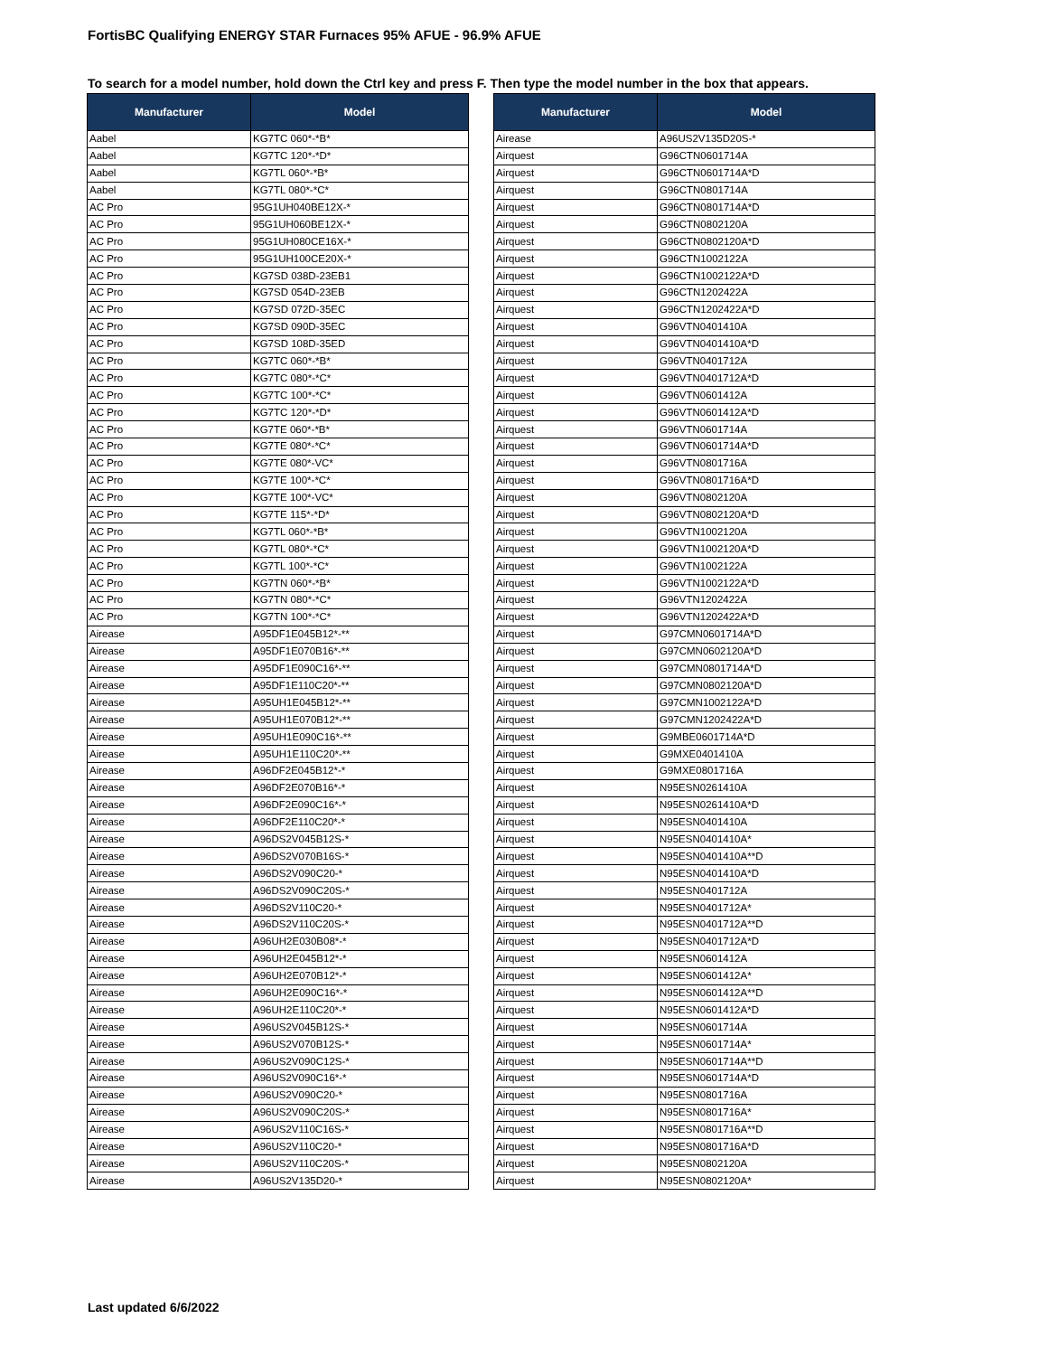FortisBC Qualifying ENERGY STAR Furnaces 95% AFUE - 96.9% AFUE
To search for a model number, hold down the Ctrl key and press F. Then type the model number in the box that appears.
| Manufacturer | Model |
| --- | --- |
| Aabel | KG7TC 060*-*B* |
| Aabel | KG7TC 120*-*D* |
| Aabel | KG7TL 060*-*B* |
| Aabel | KG7TL 080*-*C* |
| AC Pro | 95G1UH040BE12X-* |
| AC Pro | 95G1UH060BE12X-* |
| AC Pro | 95G1UH080CE16X-* |
| AC Pro | 95G1UH100CE20X-* |
| AC Pro | KG7SD 038D-23EB1 |
| AC Pro | KG7SD 054D-23EB |
| AC Pro | KG7SD 072D-35EC |
| AC Pro | KG7SD 090D-35EC |
| AC Pro | KG7SD 108D-35ED |
| AC Pro | KG7TC 060*-*B* |
| AC Pro | KG7TC 080*-*C* |
| AC Pro | KG7TC 100*-*C* |
| AC Pro | KG7TC 120*-*D* |
| AC Pro | KG7TE 060*-*B* |
| AC Pro | KG7TE 080*-*C* |
| AC Pro | KG7TE 080*-VC* |
| AC Pro | KG7TE 100*-*C* |
| AC Pro | KG7TE 100*-VC* |
| AC Pro | KG7TE 115*-*D* |
| AC Pro | KG7TL 060*-*B* |
| AC Pro | KG7TL 080*-*C* |
| AC Pro | KG7TL 100*-*C* |
| AC Pro | KG7TN 060*-*B* |
| AC Pro | KG7TN 080*-*C* |
| AC Pro | KG7TN 100*-*C* |
| Airease | A95DF1E045B12*-** |
| Airease | A95DF1E070B16*-** |
| Airease | A95DF1E090C16*-** |
| Airease | A95DF1E110C20*-** |
| Airease | A95UH1E045B12*-** |
| Airease | A95UH1E070B12*-** |
| Airease | A95UH1E090C16*-** |
| Airease | A95UH1E110C20*-** |
| Airease | A96DF2E045B12*-* |
| Airease | A96DF2E070B16*-* |
| Airease | A96DF2E090C16*-* |
| Airease | A96DF2E110C20*-* |
| Airease | A96DS2V045B12S-* |
| Airease | A96DS2V070B16S-* |
| Airease | A96DS2V090C20-* |
| Airease | A96DS2V090C20S-* |
| Airease | A96DS2V110C20-* |
| Airease | A96DS2V110C20S-* |
| Airease | A96UH2E030B08*-* |
| Airease | A96UH2E045B12*-* |
| Airease | A96UH2E070B12*-* |
| Airease | A96UH2E090C16*-* |
| Airease | A96UH2E110C20*-* |
| Airease | A96US2V045B12S-* |
| Airease | A96US2V070B12S-* |
| Airease | A96US2V090C12S-* |
| Airease | A96US2V090C16*-* |
| Airease | A96US2V090C20-* |
| Airease | A96US2V090C20S-* |
| Airease | A96US2V110C16S-* |
| Airease | A96US2V110C20-* |
| Airease | A96US2V110C20S-* |
| Airease | A96US2V135D20-* |
| Manufacturer | Model |
| --- | --- |
| Airease | A96US2V135D20S-* |
| Airquest | G96CTN0601714A |
| Airquest | G96CTN0601714A*D |
| Airquest | G96CTN0801714A |
| Airquest | G96CTN0801714A*D |
| Airquest | G96CTN0802120A |
| Airquest | G96CTN0802120A*D |
| Airquest | G96CTN1002122A |
| Airquest | G96CTN1002122A*D |
| Airquest | G96CTN1202422A |
| Airquest | G96CTN1202422A*D |
| Airquest | G96VTN0401410A |
| Airquest | G96VTN0401410A*D |
| Airquest | G96VTN0401712A |
| Airquest | G96VTN0401712A*D |
| Airquest | G96VTN0601412A |
| Airquest | G96VTN0601412A*D |
| Airquest | G96VTN0601714A |
| Airquest | G96VTN0601714A*D |
| Airquest | G96VTN0801716A |
| Airquest | G96VTN0801716A*D |
| Airquest | G96VTN0802120A |
| Airquest | G96VTN0802120A*D |
| Airquest | G96VTN1002120A |
| Airquest | G96VTN1002120A*D |
| Airquest | G96VTN1002122A |
| Airquest | G96VTN1002122A*D |
| Airquest | G96VTN1202422A |
| Airquest | G96VTN1202422A*D |
| Airquest | G97CMN0601714A*D |
| Airquest | G97CMN0602120A*D |
| Airquest | G97CMN0801714A*D |
| Airquest | G97CMN0802120A*D |
| Airquest | G97CMN1002122A*D |
| Airquest | G97CMN1202422A*D |
| Airquest | G9MBE0601714A*D |
| Airquest | G9MXE0401410A |
| Airquest | G9MXE0801716A |
| Airquest | N95ESN0261410A |
| Airquest | N95ESN0261410A*D |
| Airquest | N95ESN0401410A |
| Airquest | N95ESN0401410A* |
| Airquest | N95ESN0401410A**D |
| Airquest | N95ESN0401410A*D |
| Airquest | N95ESN0401712A |
| Airquest | N95ESN0401712A* |
| Airquest | N95ESN0401712A**D |
| Airquest | N95ESN0401712A*D |
| Airquest | N95ESN0601412A |
| Airquest | N95ESN0601412A* |
| Airquest | N95ESN0601412A**D |
| Airquest | N95ESN0601412A*D |
| Airquest | N95ESN0601714A |
| Airquest | N95ESN0601714A* |
| Airquest | N95ESN0601714A**D |
| Airquest | N95ESN0601714A*D |
| Airquest | N95ESN0801716A |
| Airquest | N95ESN0801716A* |
| Airquest | N95ESN0801716A**D |
| Airquest | N95ESN0801716A*D |
| Airquest | N95ESN0802120A |
| Airquest | N95ESN0802120A* |
Last updated 6/6/2022